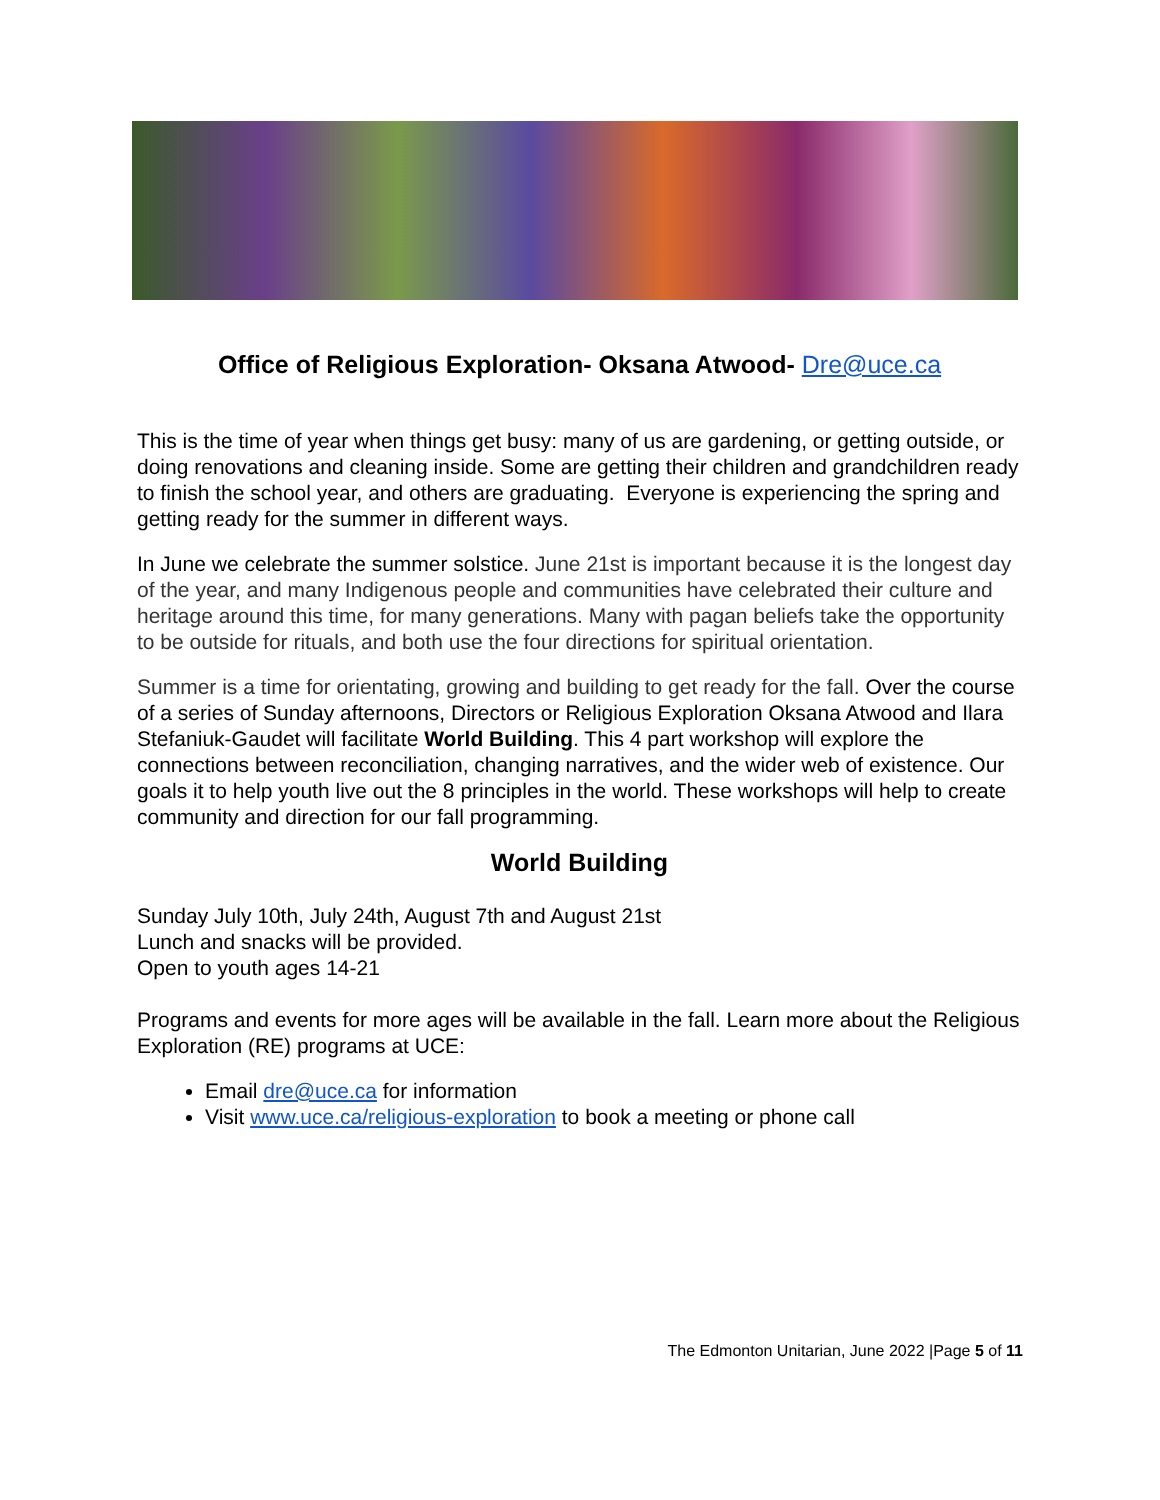Office of Religious Exploration- Oksana Atwood- Dre@uce.ca
This is the time of year when things get busy: many of us are gardening, or getting outside, or doing renovations and cleaning inside. Some are getting their children and grandchildren ready to finish the school year, and others are graduating. Everyone is experiencing the spring and getting ready for the summer in different ways.
In June we celebrate the summer solstice. June 21st is important because it is the longest day of the year, and many Indigenous people and communities have celebrated their culture and heritage around this time, for many generations. Many with pagan beliefs take the opportunity to be outside for rituals, and both use the four directions for spiritual orientation.
Summer is a time for orientating, growing and building to get ready for the fall. Over the course of a series of Sunday afternoons, Directors or Religious Exploration Oksana Atwood and Ilara Stefaniuk-Gaudet will facilitate World Building. This 4 part workshop will explore the connections between reconciliation, changing narratives, and the wider web of existence. Our goals it to help youth live out the 8 principles in the world. These workshops will help to create community and direction for our fall programming.
World Building
Sunday July 10th, July 24th, August 7th and August 21st
Lunch and snacks will be provided.
Open to youth ages 14-21
Programs and events for more ages will be available in the fall. Learn more about the Religious Exploration (RE) programs at UCE:
Email dre@uce.ca for information
Visit www.uce.ca/religious-exploration to book a meeting or phone call
The Edmonton Unitarian, June 2022 |Page 5 of 11